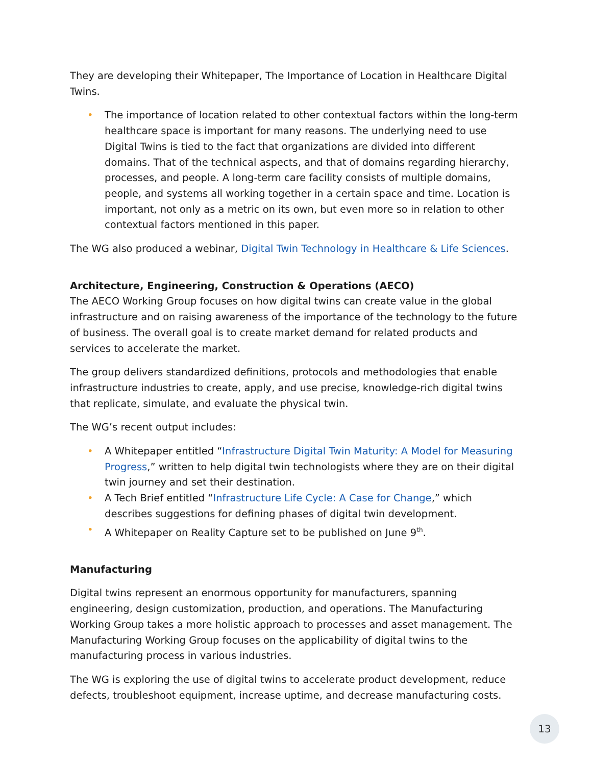They are developing their Whitepaper, The Importance of Location in Healthcare Digital Twins.
• The importance of location related to other contextual factors within the long-term healthcare space is important for many reasons. The underlying need to use Digital Twins is tied to the fact that organizations are divided into different domains. That of the technical aspects, and that of domains regarding hierarchy, processes, and people. A long-term care facility consists of multiple domains, people, and systems all working together in a certain space and time. Location is important, not only as a metric on its own, but even more so in relation to other contextual factors mentioned in this paper.
The WG also produced a webinar, Digital Twin Technology in Healthcare & Life Sciences.
Architecture, Engineering, Construction & Operations (AECO)
The AECO Working Group focuses on how digital twins can create value in the global infrastructure and on raising awareness of the importance of the technology to the future of business. The overall goal is to create market demand for related products and services to accelerate the market.
The group delivers standardized definitions, protocols and methodologies that enable infrastructure industries to create, apply, and use precise, knowledge-rich digital twins that replicate, simulate, and evaluate the physical twin.
The WG’s recent output includes:
• A Whitepaper entitled “Infrastructure Digital Twin Maturity: A Model for Measuring Progress,” written to help digital twin technologists where they are on their digital twin journey and set their destination.
• A Tech Brief entitled “Infrastructure Life Cycle: A Case for Change,” which describes suggestions for defining phases of digital twin development.
• A Whitepaper on Reality Capture set to be published on June 9<sup>th</sup>.
Manufacturing
Digital twins represent an enormous opportunity for manufacturers, spanning engineering, design customization, production, and operations. The Manufacturing Working Group takes a more holistic approach to processes and asset management. The Manufacturing Working Group focuses on the applicability of digital twins to the manufacturing process in various industries.
The WG is exploring the use of digital twins to accelerate product development, reduce defects, troubleshoot equipment, increase uptime, and decrease manufacturing costs.
13